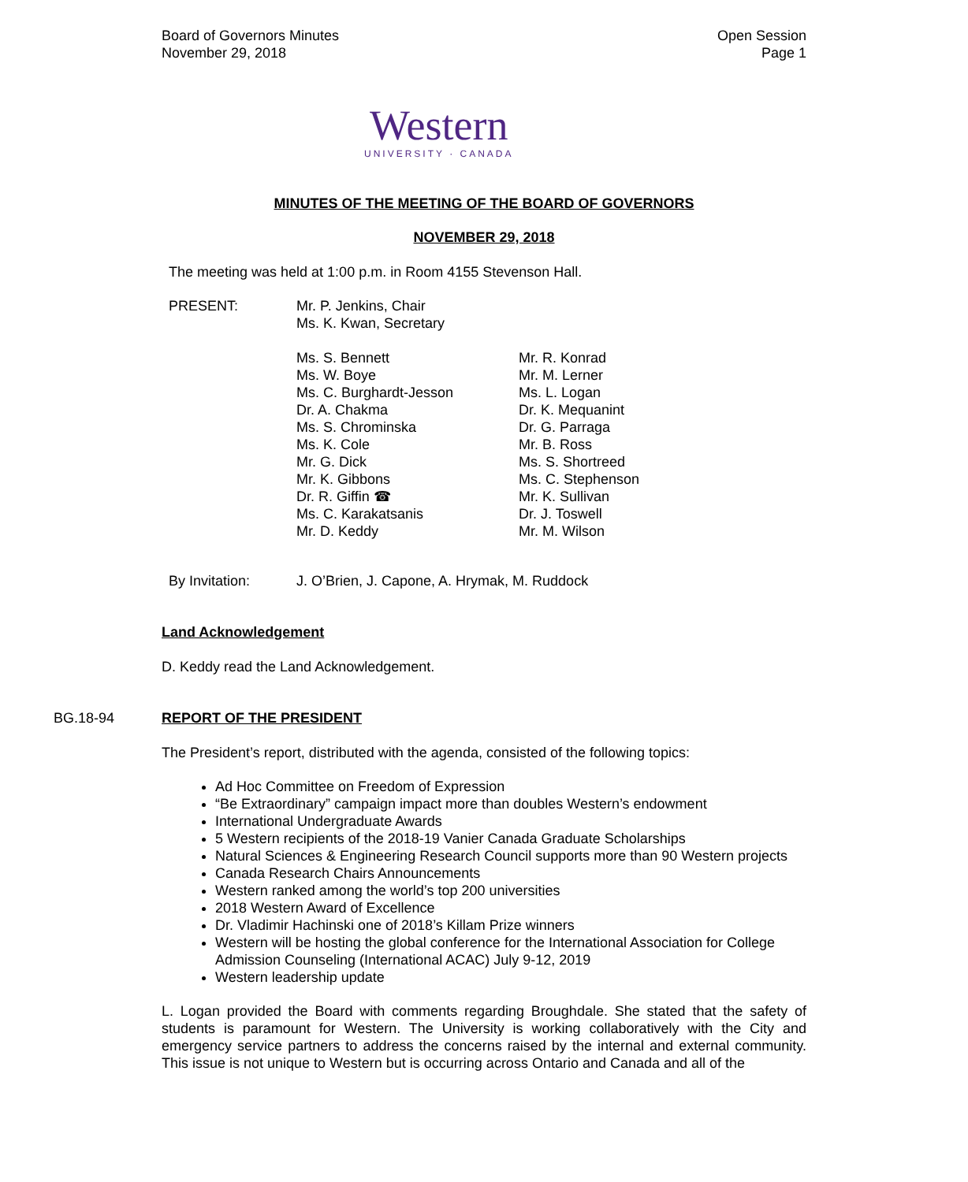Board of Governors Minutes
November 29, 2018
Open Session
Page 1
Western
UNIVERSITY · CANADA
MINUTES OF THE MEETING OF THE BOARD OF GOVERNORS
NOVEMBER 29, 2018
The meeting was held at 1:00 p.m. in Room 4155 Stevenson Hall.
PRESENT: Mr. P. Jenkins, Chair
Ms. K. Kwan, Secretary
Ms. S. Bennett
Ms. W. Boye
Ms. C. Burghardt-Jesson
Dr. A. Chakma
Ms. S. Chrominska
Ms. K. Cole
Mr. G. Dick
Mr. K. Gibbons
Dr. R. Giffin ☎
Ms. C. Karakatsanis
Mr. D. Keddy
Mr. R. Konrad
Mr. M. Lerner
Ms. L. Logan
Dr. K. Mequanint
Dr. G. Parraga
Mr. B. Ross
Ms. S. Shortreed
Ms. C. Stephenson
Mr. K. Sullivan
Dr. J. Toswell
Mr. M. Wilson
By Invitation: J. O’Brien, J. Capone, A. Hrymak, M. Ruddock
Land Acknowledgement
D. Keddy read the Land Acknowledgement.
BG.18-94 REPORT OF THE PRESIDENT
The President’s report, distributed with the agenda, consisted of the following topics:
Ad Hoc Committee on Freedom of Expression
“Be Extraordinary” campaign impact more than doubles Western’s endowment
International Undergraduate Awards
5 Western recipients of the 2018-19 Vanier Canada Graduate Scholarships
Natural Sciences & Engineering Research Council supports more than 90 Western projects
Canada Research Chairs Announcements
Western ranked among the world’s top 200 universities
2018 Western Award of Excellence
Dr. Vladimir Hachinski one of 2018’s Killam Prize winners
Western will be hosting the global conference for the International Association for College Admission Counseling (International ACAC) July 9-12, 2019
Western leadership update
L. Logan provided the Board with comments regarding Broughdale. She stated that the safety of students is paramount for Western. The University is working collaboratively with the City and emergency service partners to address the concerns raised by the internal and external community. This issue is not unique to Western but is occurring across Ontario and Canada and all of the